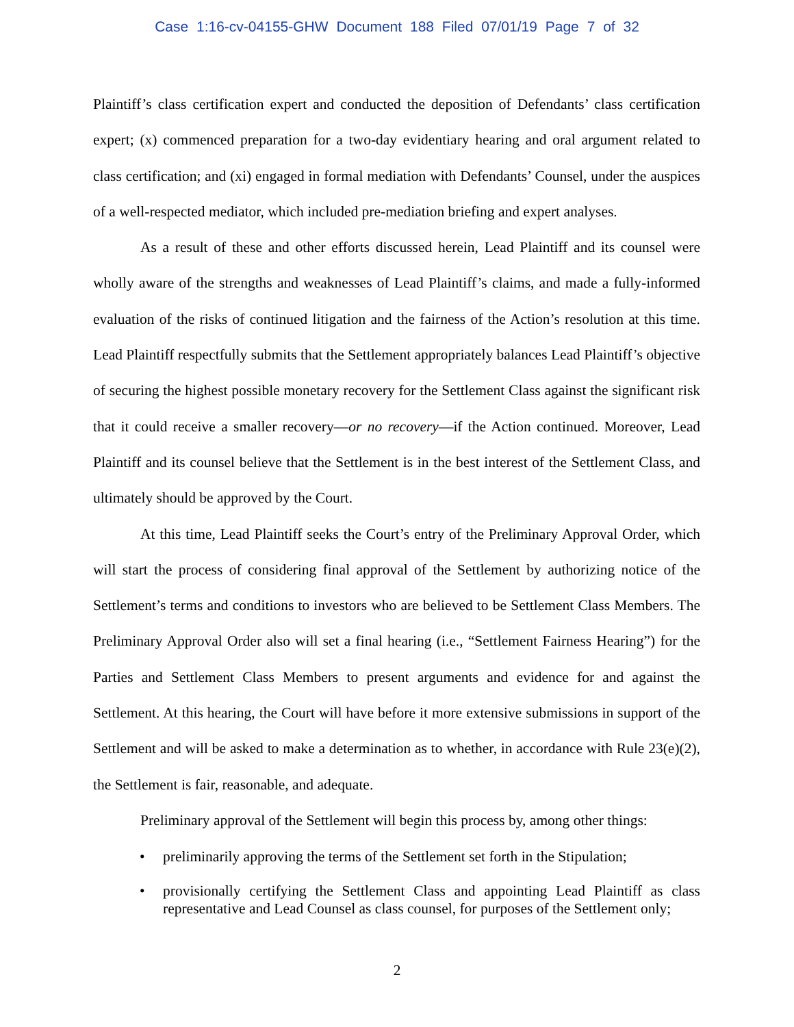Case 1:16-cv-04155-GHW Document 188 Filed 07/01/19 Page 7 of 32
Plaintiff’s class certification expert and conducted the deposition of Defendants’ class certification expert; (x) commenced preparation for a two-day evidentiary hearing and oral argument related to class certification; and (xi) engaged in formal mediation with Defendants’ Counsel, under the auspices of a well-respected mediator, which included pre-mediation briefing and expert analyses.
As a result of these and other efforts discussed herein, Lead Plaintiff and its counsel were wholly aware of the strengths and weaknesses of Lead Plaintiff’s claims, and made a fully-informed evaluation of the risks of continued litigation and the fairness of the Action’s resolution at this time. Lead Plaintiff respectfully submits that the Settlement appropriately balances Lead Plaintiff’s objective of securing the highest possible monetary recovery for the Settlement Class against the significant risk that it could receive a smaller recovery—or no recovery—if the Action continued. Moreover, Lead Plaintiff and its counsel believe that the Settlement is in the best interest of the Settlement Class, and ultimately should be approved by the Court.
At this time, Lead Plaintiff seeks the Court’s entry of the Preliminary Approval Order, which will start the process of considering final approval of the Settlement by authorizing notice of the Settlement’s terms and conditions to investors who are believed to be Settlement Class Members. The Preliminary Approval Order also will set a final hearing (i.e., “Settlement Fairness Hearing”) for the Parties and Settlement Class Members to present arguments and evidence for and against the Settlement. At this hearing, the Court will have before it more extensive submissions in support of the Settlement and will be asked to make a determination as to whether, in accordance with Rule 23(e)(2), the Settlement is fair, reasonable, and adequate.
Preliminary approval of the Settlement will begin this process by, among other things:
• preliminarily approving the terms of the Settlement set forth in the Stipulation;
• provisionally certifying the Settlement Class and appointing Lead Plaintiff as class representative and Lead Counsel as class counsel, for purposes of the Settlement only;
2